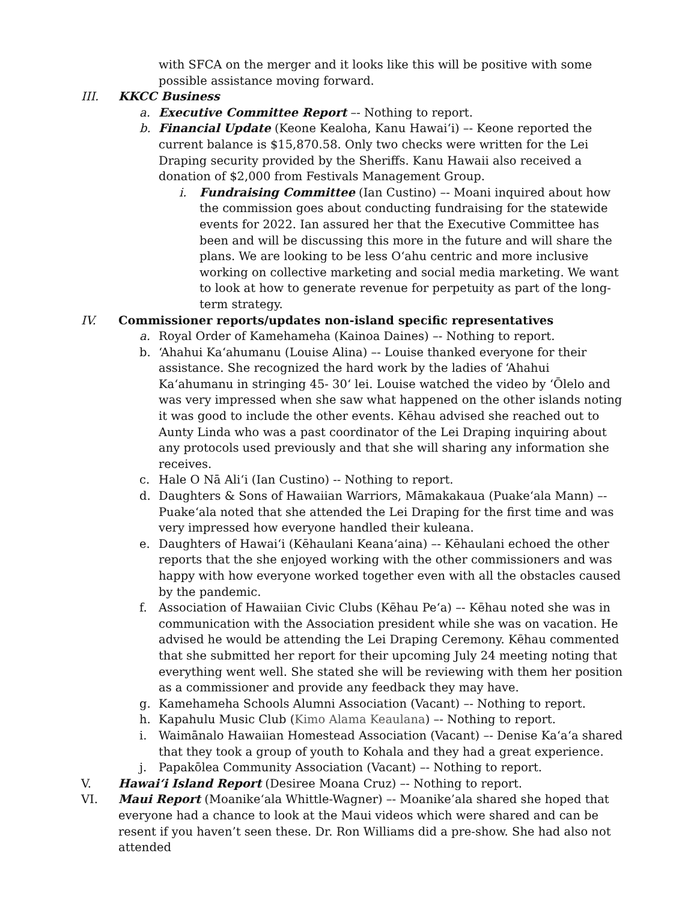with SFCA on the merger and it looks like this will be positive with some possible assistance moving forward.
III. KKCC Business
a. Executive Committee Report –- Nothing to report.
b. Financial Update (Keone Kealoha, Kanu Hawai‘i) –- Keone reported the current balance is $15,870.58. Only two checks were written for the Lei Draping security provided by the Sheriffs. Kanu Hawaii also received a donation of $2,000 from Festivals Management Group.
i. Fundraising Committee (Ian Custino) –- Moani inquired about how the commission goes about conducting fundraising for the statewide events for 2022. Ian assured her that the Executive Committee has been and will be discussing this more in the future and will share the plans. We are looking to be less O‘ahu centric and more inclusive working on collective marketing and social media marketing. We want to look at how to generate revenue for perpetuity as part of the long-term strategy.
IV. Commissioner reports/updates non-island specific representatives
a. Royal Order of Kamehameha (Kainoa Daines) –- Nothing to report.
b. ‘Ahahui Ka‘ahumanu (Louise Alina) –- Louise thanked everyone for their assistance. She recognized the hard work by the ladies of ‘Ahahui Ka‘ahumanu in stringing 45- 30‘ lei. Louise watched the video by ‘Ōlelo and was very impressed when she saw what happened on the other islands noting it was good to include the other events. Kēhau advised she reached out to Aunty Linda who was a past coordinator of the Lei Draping inquiring about any protocols used previously and that she will sharing any information she receives.
c. Hale O Nā Ali‘i (Ian Custino) -- Nothing to report.
d. Daughters & Sons of Hawaiian Warriors, Māmakakaua (Puake‘ala Mann) –- Puake‘ala noted that she attended the Lei Draping for the first time and was very impressed how everyone handled their kuleana.
e. Daughters of Hawai‘i (Kēhaulani Keana‘aina) –- Kēhaulani echoed the other reports that the she enjoyed working with the other commissioners and was happy with how everyone worked together even with all the obstacles caused by the pandemic.
f. Association of Hawaiian Civic Clubs (Kēhau Pe‘a) –- Kēhau noted she was in communication with the Association president while she was on vacation. He advised he would be attending the Lei Draping Ceremony. Kēhau commented that she submitted her report for their upcoming July 24 meeting noting that everything went well. She stated she will be reviewing with them her position as a commissioner and provide any feedback they may have.
g. Kamehameha Schools Alumni Association (Vacant) –- Nothing to report.
h. Kapahulu Music Club (Kimo Alama Keaulana) –- Nothing to report.
i. Waimānalo Hawaiian Homestead Association (Vacant) –- Denise Ka‘a‘a shared that they took a group of youth to Kohala and they had a great experience.
j. Papakōlea Community Association (Vacant) –- Nothing to report.
V. Hawai‘i Island Report (Desiree Moana Cruz) –- Nothing to report.
VI. Maui Report (Moanike‘ala Whittle-Wagner) –- Moanike’ala shared she hoped that everyone had a chance to look at the Maui videos which were shared and can be resent if you haven’t seen these. Dr. Ron Williams did a pre-show. She had also not attended